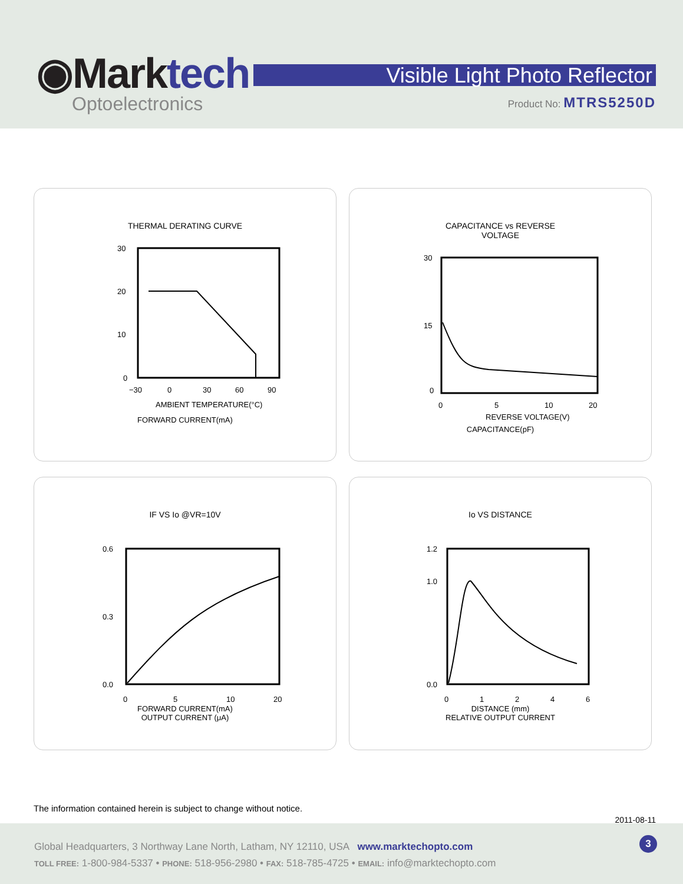◉Marktech
Optoelectronics
Visible Light Photo Reflector
Product No: MTRS5250D
THERMAL DERATING CURVE
30
20
10
0
−30
0
30
60
90
AMBIENT TEMPERATURE(°C)
FORWARD CURRENT(mA)
CAPACITANCE vs REVERSE
VOLTAGE
30
15
0
0
5
10
20
REVERSE VOLTAGE(V)
CAPACITANCE(pF)
IF VS Io @VR=10V
0.6
0.3
0.0
0
5
10
20
FORWARD CURRENT(mA)
OUTPUT CURRENT (μA)
Io VS DISTANCE
1.2
1.0
0.0
0
1
2
4
6
DISTANCE (mm)
RELATIVE OUTPUT CURRENT
The information contained herein is subject to change without notice.
2011-08-11
Global Headquarters, 3 Northway Lane North, Latham, NY 12110, USA www.marktechopto.com
TOLL FREE: 1-800-984-5337 • PHONE: 518-956-2980 • FAX: 518-785-4725 • EMAIL: info@marktechopto.com
3